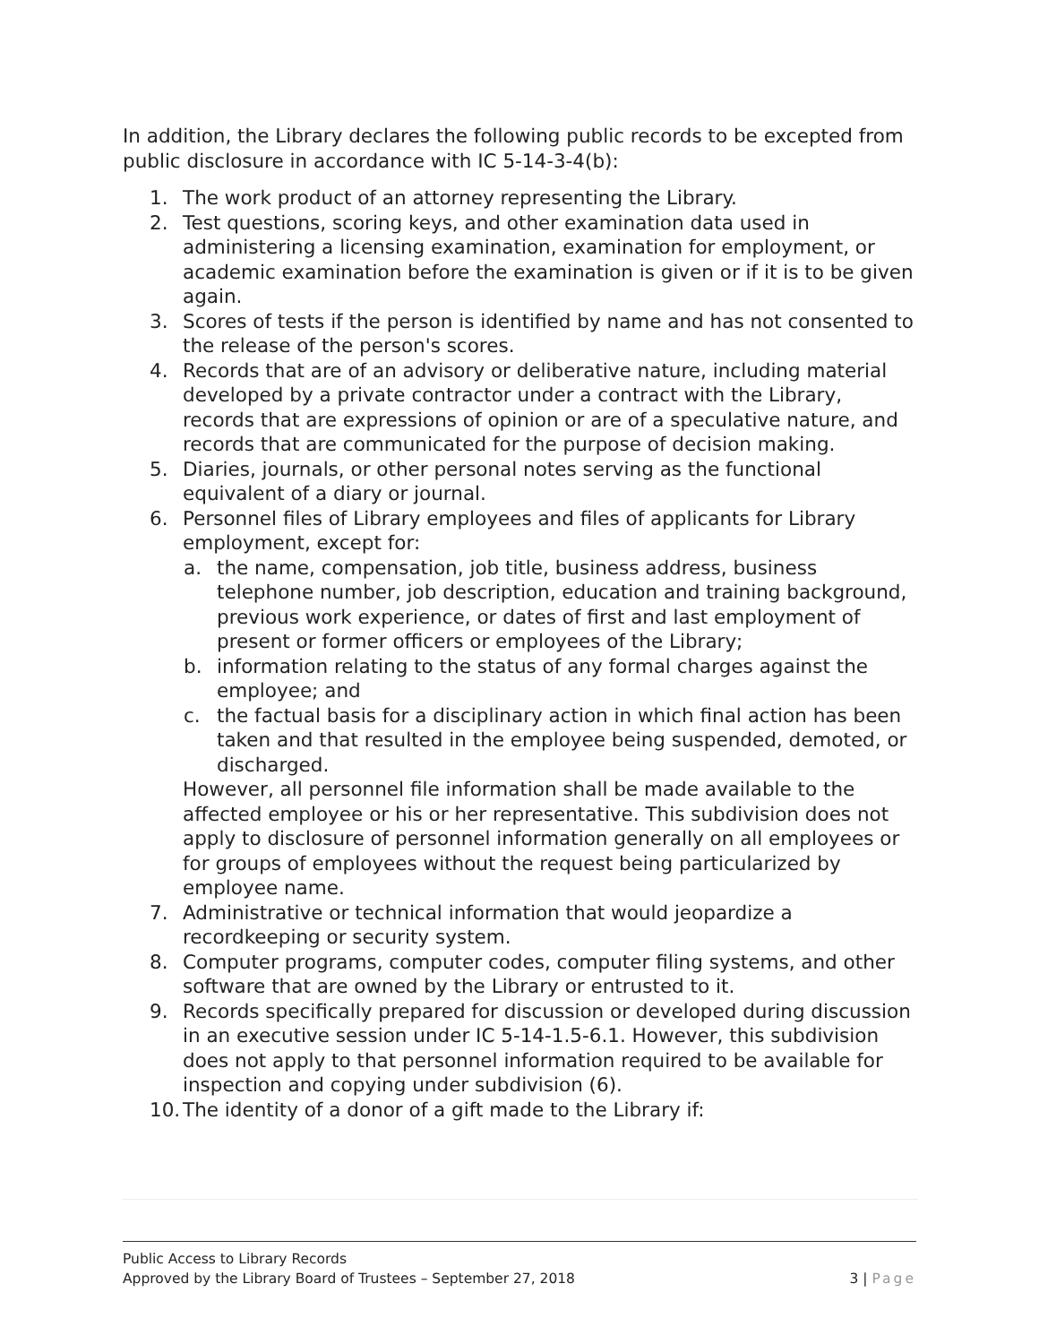In addition, the Library declares the following public records to be excepted from public disclosure in accordance with IC 5-14-3-4(b):
1. The work product of an attorney representing the Library.
2. Test questions, scoring keys, and other examination data used in administering a licensing examination, examination for employment, or academic examination before the examination is given or if it is to be given again.
3. Scores of tests if the person is identified by name and has not consented to the release of the person's scores.
4. Records that are of an advisory or deliberative nature, including material developed by a private contractor under a contract with the Library, records that are expressions of opinion or are of a speculative nature, and records that are communicated for the purpose of decision making.
5. Diaries, journals, or other personal notes serving as the functional equivalent of a diary or journal.
6. Personnel files of Library employees and files of applicants for Library employment, except for:
a. the name, compensation, job title, business address, business telephone number, job description, education and training background, previous work experience, or dates of first and last employment of present or former officers or employees of the Library;
b. information relating to the status of any formal charges against the employee; and
c. the factual basis for a disciplinary action in which final action has been taken and that resulted in the employee being suspended, demoted, or discharged.
However, all personnel file information shall be made available to the affected employee or his or her representative. This subdivision does not apply to disclosure of personnel information generally on all employees or for groups of employees without the request being particularized by employee name.
7. Administrative or technical information that would jeopardize a recordkeeping or security system.
8. Computer programs, computer codes, computer filing systems, and other software that are owned by the Library or entrusted to it.
9. Records specifically prepared for discussion or developed during discussion in an executive session under IC 5-14-1.5-6.1. However, this subdivision does not apply to that personnel information required to be available for inspection and copying under subdivision (6).
10. The identity of a donor of a gift made to the Library if:
Public Access to Library Records
Approved by the Library Board of Trustees – September 27, 2018 3 | Page